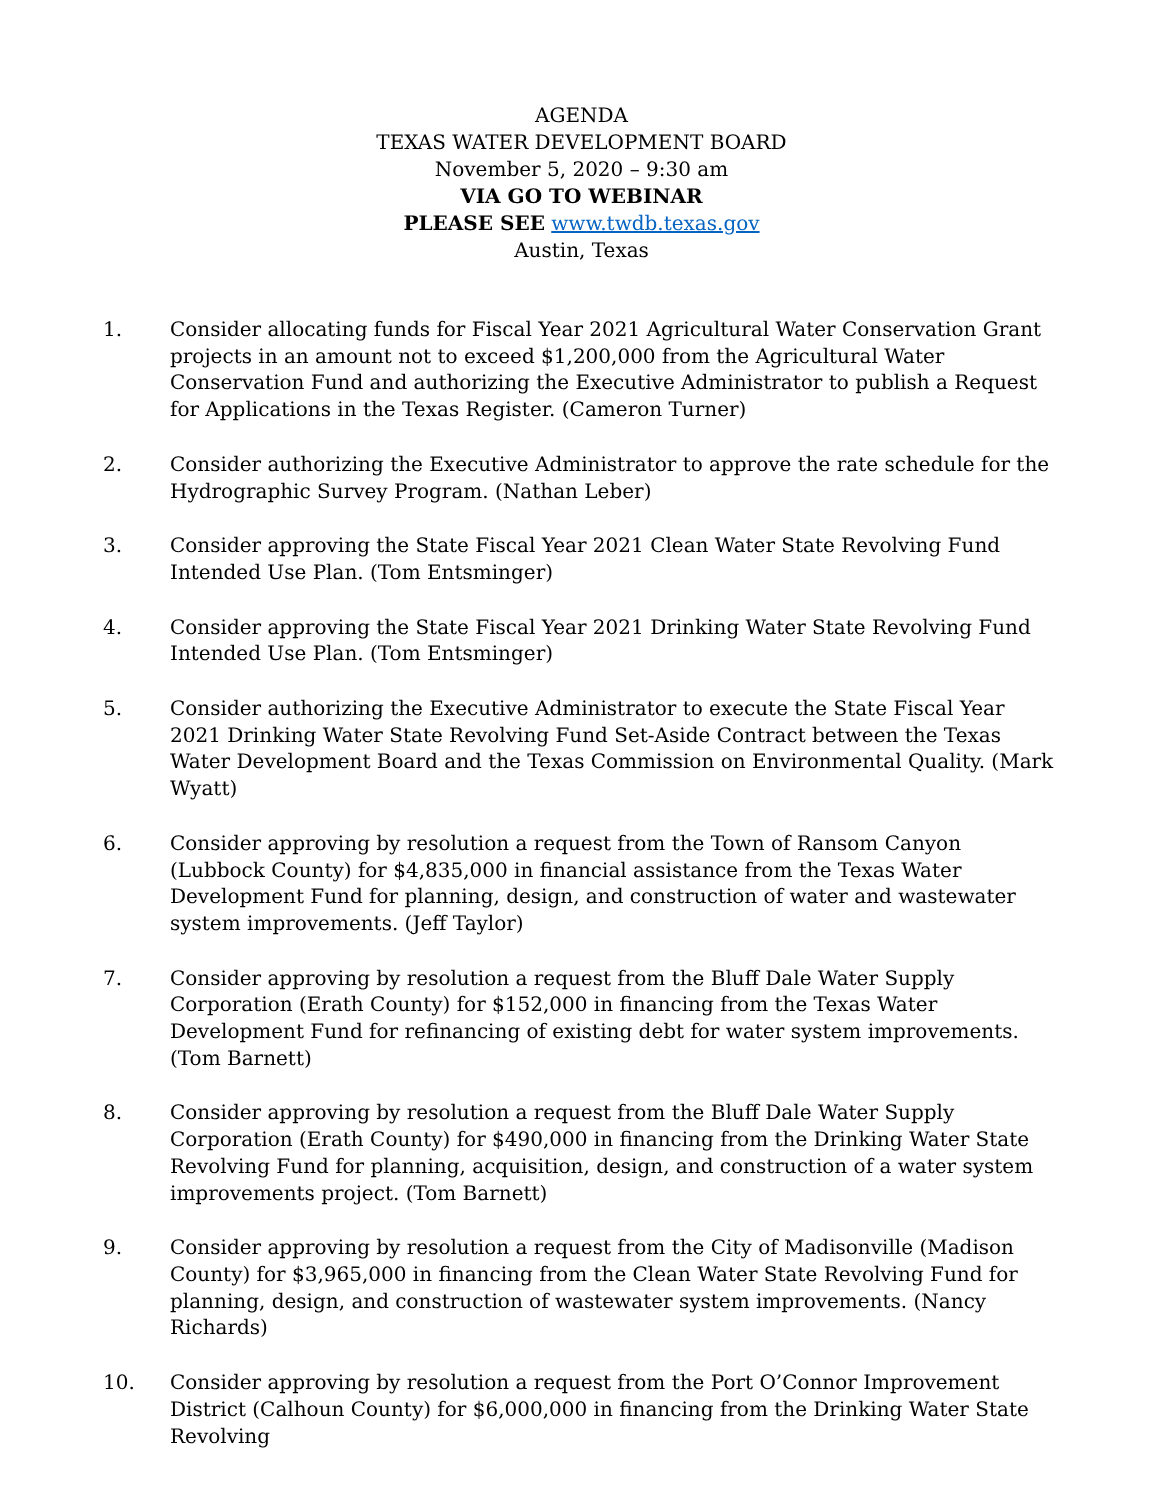AGENDA
TEXAS WATER DEVELOPMENT BOARD
November 5, 2020 – 9:30 am
VIA GO TO WEBINAR
PLEASE SEE www.twdb.texas.gov
Austin, Texas
1. Consider allocating funds for Fiscal Year 2021 Agricultural Water Conservation Grant projects in an amount not to exceed $1,200,000 from the Agricultural Water Conservation Fund and authorizing the Executive Administrator to publish a Request for Applications in the Texas Register. (Cameron Turner)
2. Consider authorizing the Executive Administrator to approve the rate schedule for the Hydrographic Survey Program. (Nathan Leber)
3. Consider approving the State Fiscal Year 2021 Clean Water State Revolving Fund Intended Use Plan. (Tom Entsminger)
4. Consider approving the State Fiscal Year 2021 Drinking Water State Revolving Fund Intended Use Plan. (Tom Entsminger)
5. Consider authorizing the Executive Administrator to execute the State Fiscal Year 2021 Drinking Water State Revolving Fund Set-Aside Contract between the Texas Water Development Board and the Texas Commission on Environmental Quality. (Mark Wyatt)
6. Consider approving by resolution a request from the Town of Ransom Canyon (Lubbock County) for $4,835,000 in financial assistance from the Texas Water Development Fund for planning, design, and construction of water and wastewater system improvements. (Jeff Taylor)
7. Consider approving by resolution a request from the Bluff Dale Water Supply Corporation (Erath County) for $152,000 in financing from the Texas Water Development Fund for refinancing of existing debt for water system improvements. (Tom Barnett)
8. Consider approving by resolution a request from the Bluff Dale Water Supply Corporation (Erath County) for $490,000 in financing from the Drinking Water State Revolving Fund for planning, acquisition, design, and construction of a water system improvements project. (Tom Barnett)
9. Consider approving by resolution a request from the City of Madisonville (Madison County) for $3,965,000 in financing from the Clean Water State Revolving Fund for planning, design, and construction of wastewater system improvements. (Nancy Richards)
10. Consider approving by resolution a request from the Port O’Connor Improvement District (Calhoun County) for $6,000,000 in financing from the Drinking Water State Revolving